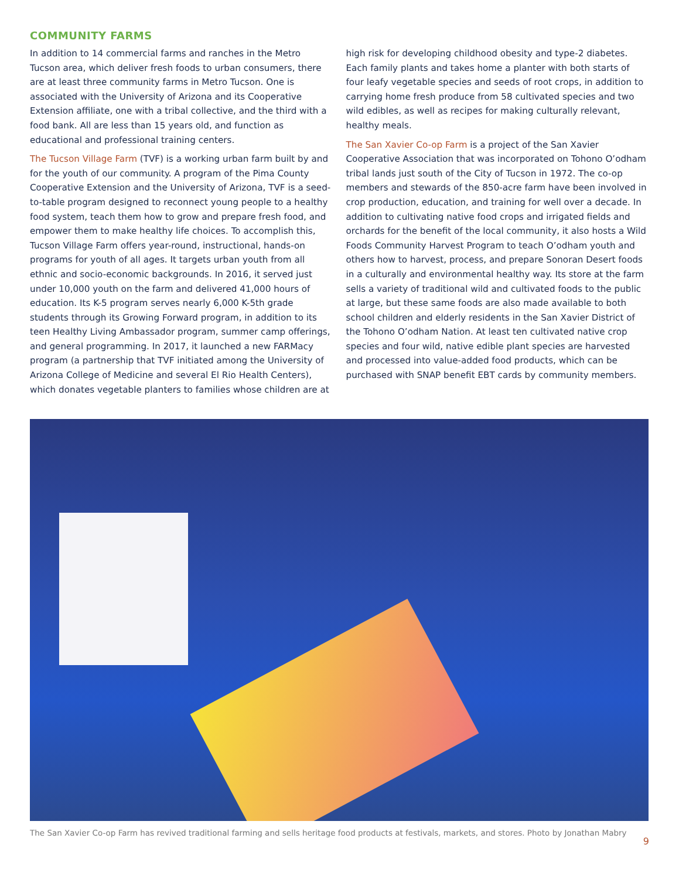COMMUNITY FARMS
In addition to 14 commercial farms and ranches in the Metro Tucson area, which deliver fresh foods to urban consumers, there are at least three community farms in Metro Tucson. One is associated with the University of Arizona and its Cooperative Extension affiliate, one with a tribal collective, and the third with a food bank. All are less than 15 years old, and function as educational and professional training centers.
The Tucson Village Farm (TVF) is a working urban farm built by and for the youth of our community. A program of the Pima County Cooperative Extension and the University of Arizona, TVF is a seed-to-table program designed to reconnect young people to a healthy food system, teach them how to grow and prepare fresh food, and empower them to make healthy life choices. To accomplish this, Tucson Village Farm offers year-round, instructional, hands-on programs for youth of all ages. It targets urban youth from all ethnic and socio-economic backgrounds. In 2016, it served just under 10,000 youth on the farm and delivered 41,000 hours of education. Its K-5 program serves nearly 6,000 K-5th grade students through its Growing Forward program, in addition to its teen Healthy Living Ambassador program, summer camp offerings, and general programming. In 2017, it launched a new FARMacy program (a partnership that TVF initiated among the University of Arizona College of Medicine and several El Rio Health Centers), which donates vegetable planters to families whose children are at high risk for developing childhood obesity and type-2 diabetes. Each family plants and takes home a planter with both starts of four leafy vegetable species and seeds of root crops, in addition to carrying home fresh produce from 58 cultivated species and two wild edibles, as well as recipes for making culturally relevant, healthy meals.
The San Xavier Co-op Farm is a project of the San Xavier Cooperative Association that was incorporated on Tohono O’odham tribal lands just south of the City of Tucson in 1972. The co-op members and stewards of the 850-acre farm have been involved in crop production, education, and training for well over a decade. In addition to cultivating native food crops and irrigated fields and orchards for the benefit of the local community, it also hosts a Wild Foods Community Harvest Program to teach O’odham youth and others how to harvest, process, and prepare Sonoran Desert foods in a culturally and environmental healthy way. Its store at the farm sells a variety of traditional wild and cultivated foods to the public at large, but these same foods are also made available to both school children and elderly residents in the San Xavier District of the Tohono O’odham Nation. At least ten cultivated native crop species and four wild, native edible plant species are harvested and processed into value-added food products, which can be purchased with SNAP benefit EBT cards by community members.
The San Xavier Co-op Farm has revived traditional farming and sells heritage food products at festivals, markets, and stores. Photo by Jonathan Mabry
9